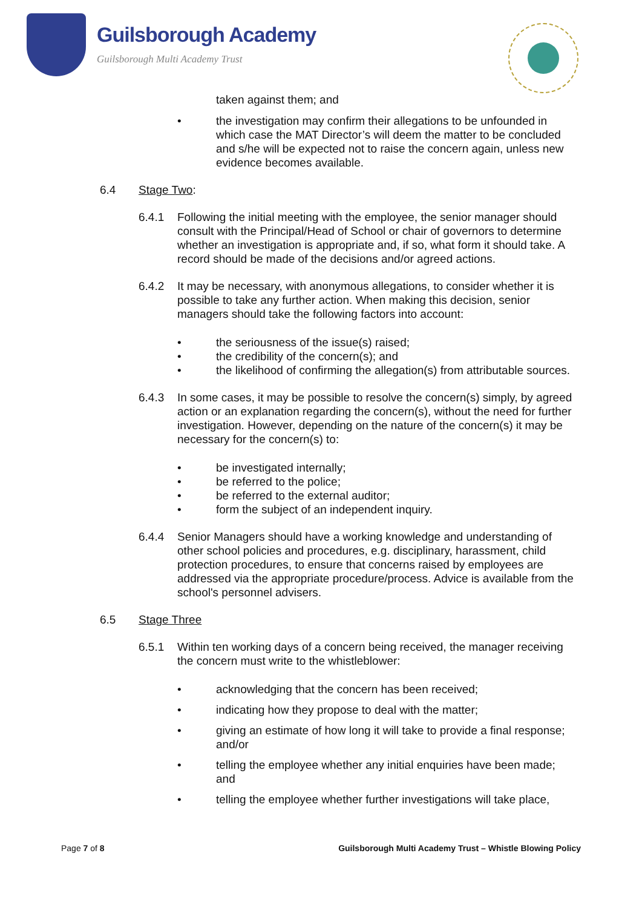Guilsborough Academy
Guilsborough Multi Academy Trust
taken against them; and
• the investigation may confirm their allegations to be unfounded in which case the MAT Director’s will deem the matter to be concluded and s/he will be expected not to raise the concern again, unless new evidence becomes available.
6.4 Stage Two:
6.4.1 Following the initial meeting with the employee, the senior manager should consult with the Principal/Head of School or chair of governors to determine whether an investigation is appropriate and, if so, what form it should take. A record should be made of the decisions and/or agreed actions.
6.4.2 It may be necessary, with anonymous allegations, to consider whether it is possible to take any further action. When making this decision, senior managers should take the following factors into account:
• the seriousness of the issue(s) raised;
• the credibility of the concern(s); and
• the likelihood of confirming the allegation(s) from attributable sources.
6.4.3 In some cases, it may be possible to resolve the concern(s) simply, by agreed action or an explanation regarding the concern(s), without the need for further investigation. However, depending on the nature of the concern(s) it may be necessary for the concern(s) to:
• be investigated internally;
• be referred to the police;
• be referred to the external auditor;
• form the subject of an independent inquiry.
6.4.4 Senior Managers should have a working knowledge and understanding of other school policies and procedures, e.g. disciplinary, harassment, child protection procedures, to ensure that concerns raised by employees are addressed via the appropriate procedure/process. Advice is available from the school's personnel advisers.
6.5 Stage Three
6.5.1 Within ten working days of a concern being received, the manager receiving the concern must write to the whistleblower:
• acknowledging that the concern has been received;
• indicating how they propose to deal with the matter;
• giving an estimate of how long it will take to provide a final response; and/or
• telling the employee whether any initial enquiries have been made; and
• telling the employee whether further investigations will take place,
Page 7 of 8
Guilsborough Multi Academy Trust – Whistle Blowing Policy